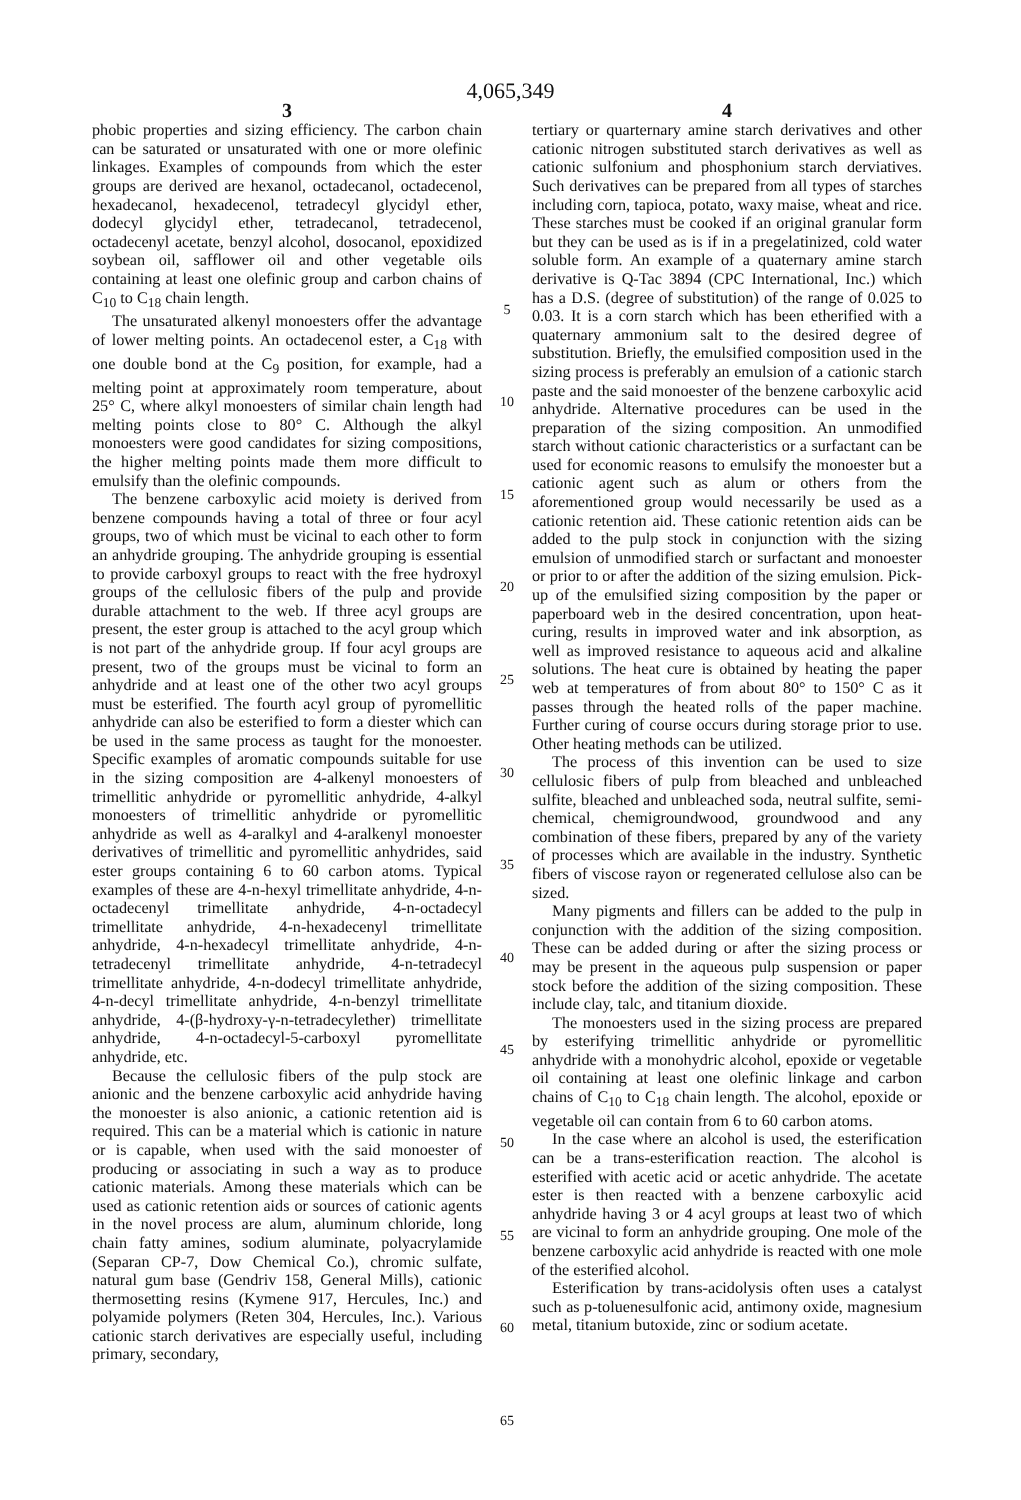4,065,349
3
phobic properties and sizing efficiency. The carbon chain can be saturated or unsaturated with one or more olefinic linkages. Examples of compounds from which the ester groups are derived are hexanol, octadecanol, octadecenol, hexadecanol, hexadecenol, tetradecyl glycidyl ether, dodecyl glycidyl ether, tetradecanol, tetradecenol, octadecenyl acetate, benzyl alcohol, dosocanol, epoxidized soybean oil, safflower oil and other vegetable oils containing at least one olefinic group and carbon chains of C<sub>10</sub> to C<sub>18</sub> chain length.
The unsaturated alkenyl monoesters offer the advantage of lower melting points. An octadecenol ester, a C<sub>18</sub> with one double bond at the C<sub>9</sub> position, for example, had a melting point at approximately room temperature, about 25° C, where alkyl monoesters of similar chain length had melting points close to 80° C. Although the alkyl monoesters were good candidates for sizing compositions, the higher melting points made them more difficult to emulsify than the olefinic compounds.
The benzene carboxylic acid moiety is derived from benzene compounds having a total of three or four acyl groups, two of which must be vicinal to each other to form an anhydride grouping. The anhydride grouping is essential to provide carboxyl groups to react with the free hydroxyl groups of the cellulosic fibers of the pulp and provide durable attachment to the web. If three acyl groups are present, the ester group is attached to the acyl group which is not part of the anhydride group. If four acyl groups are present, two of the groups must be vicinal to form an anhydride and at least one of the other two acyl groups must be esterified. The fourth acyl group of pyromellitic anhydride can also be esterified to form a diester which can be used in the same process as taught for the monoester. Specific examples of aromatic compounds suitable for use in the sizing composition are 4-alkenyl monoesters of trimellitic anhydride or pyromellitic anhydride, 4-alkyl monoesters of trimellitic anhydride or pyromellitic anhydride as well as 4-aralkyl and 4-aralkenyl monoester derivatives of trimellitic and pyromellitic anhydrides, said ester groups containing 6 to 60 carbon atoms. Typical examples of these are 4-n-hexyl trimellitate anhydride, 4-n-octadecenyl trimellitate anhydride, 4-n-octadecyl trimellitate anhydride, 4-n-hexadecenyl trimellitate anhydride, 4-n-hexadecyl trimellitate anhydride, 4-n-tetradecenyl trimellitate anhydride, 4-n-tetradecyl trimellitate anhydride, 4-n-dodecyl trimellitate anhydride, 4-n-decyl trimellitate anhydride, 4-n-benzyl trimellitate anhydride, 4-(β-hydroxy-γ-n-tetradecylether) trimellitate anhydride, 4-n-octadecyl-5-carboxyl pyromellitate anhydride, etc.
Because the cellulosic fibers of the pulp stock are anionic and the benzene carboxylic acid anhydride having the monoester is also anionic, a cationic retention aid is required. This can be a material which is cationic in nature or is capable, when used with the said monoester of producing or associating in such a way as to produce cationic materials. Among these materials which can be used as cationic retention aids or sources of cationic agents in the novel process are alum, aluminum chloride, long chain fatty amines, sodium aluminate, polyacrylamide (Separan CP-7, Dow Chemical Co.), chromic sulfate, natural gum base (Gendriv 158, General Mills), cationic thermosetting resins (Kymene 917, Hercules, Inc.) and polyamide polymers (Reten 304, Hercules, Inc.). Various cationic starch derivatives are especially useful, including primary, secondary,
5
10
15
20
25
30
35
40
45
50
55
60
65
4
tertiary or quarternary amine starch derivatives and other cationic nitrogen substituted starch derivatives as well as cationic sulfonium and phosphonium starch derviatives. Such derivatives can be prepared from all types of starches including corn, tapioca, potato, waxy maise, wheat and rice. These starches must be cooked if an original granular form but they can be used as is if in a pregelatinized, cold water soluble form. An example of a quaternary amine starch derivative is Q-Tac 3894 (CPC International, Inc.) which has a D.S. (degree of substitution) of the range of 0.025 to 0.03. It is a corn starch which has been etherified with a quaternary ammonium salt to the desired degree of substitution. Briefly, the emulsified composition used in the sizing process is preferably an emulsion of a cationic starch paste and the said monoester of the benzene carboxylic acid anhydride. Alternative procedures can be used in the preparation of the sizing composition. An unmodified starch without cationic characteristics or a surfactant can be used for economic reasons to emulsify the monoester but a cationic agent such as alum or others from the aforementioned group would necessarily be used as a cationic retention aid. These cationic retention aids can be added to the pulp stock in conjunction with the sizing emulsion of unmodified starch or surfactant and monoester or prior to or after the addition of the sizing emulsion. Pick-up of the emulsified sizing composition by the paper or paperboard web in the desired concentration, upon heat-curing, results in improved water and ink absorption, as well as improved resistance to aqueous acid and alkaline solutions. The heat cure is obtained by heating the paper web at temperatures of from about 80° to 150° C as it passes through the heated rolls of the paper machine. Further curing of course occurs during storage prior to use. Other heating methods can be utilized.
The process of this invention can be used to size cellulosic fibers of pulp from bleached and unbleached sulfite, bleached and unbleached soda, neutral sulfite, semi-chemical, chemigroundwood, groundwood and any combination of these fibers, prepared by any of the variety of processes which are available in the industry. Synthetic fibers of viscose rayon or regenerated cellulose also can be sized.
Many pigments and fillers can be added to the pulp in conjunction with the addition of the sizing composition. These can be added during or after the sizing process or may be present in the aqueous pulp suspension or paper stock before the addition of the sizing composition. These include clay, talc, and titanium dioxide.
The monoesters used in the sizing process are prepared by esterifying trimellitic anhydride or pyromellitic anhydride with a monohydric alcohol, epoxide or vegetable oil containing at least one olefinic linkage and carbon chains of C<sub>10</sub> to C<sub>18</sub> chain length. The alcohol, epoxide or vegetable oil can contain from 6 to 60 carbon atoms.
In the case where an alcohol is used, the esterification can be a trans-esterification reaction. The alcohol is esterified with acetic acid or acetic anhydride. The acetate ester is then reacted with a benzene carboxylic acid anhydride having 3 or 4 acyl groups at least two of which are vicinal to form an anhydride grouping. One mole of the benzene carboxylic acid anhydride is reacted with one mole of the esterified alcohol.
Esterification by trans-acidolysis often uses a catalyst such as p-toluenesulfonic acid, antimony oxide, magnesium metal, titanium butoxide, zinc or sodium acetate.